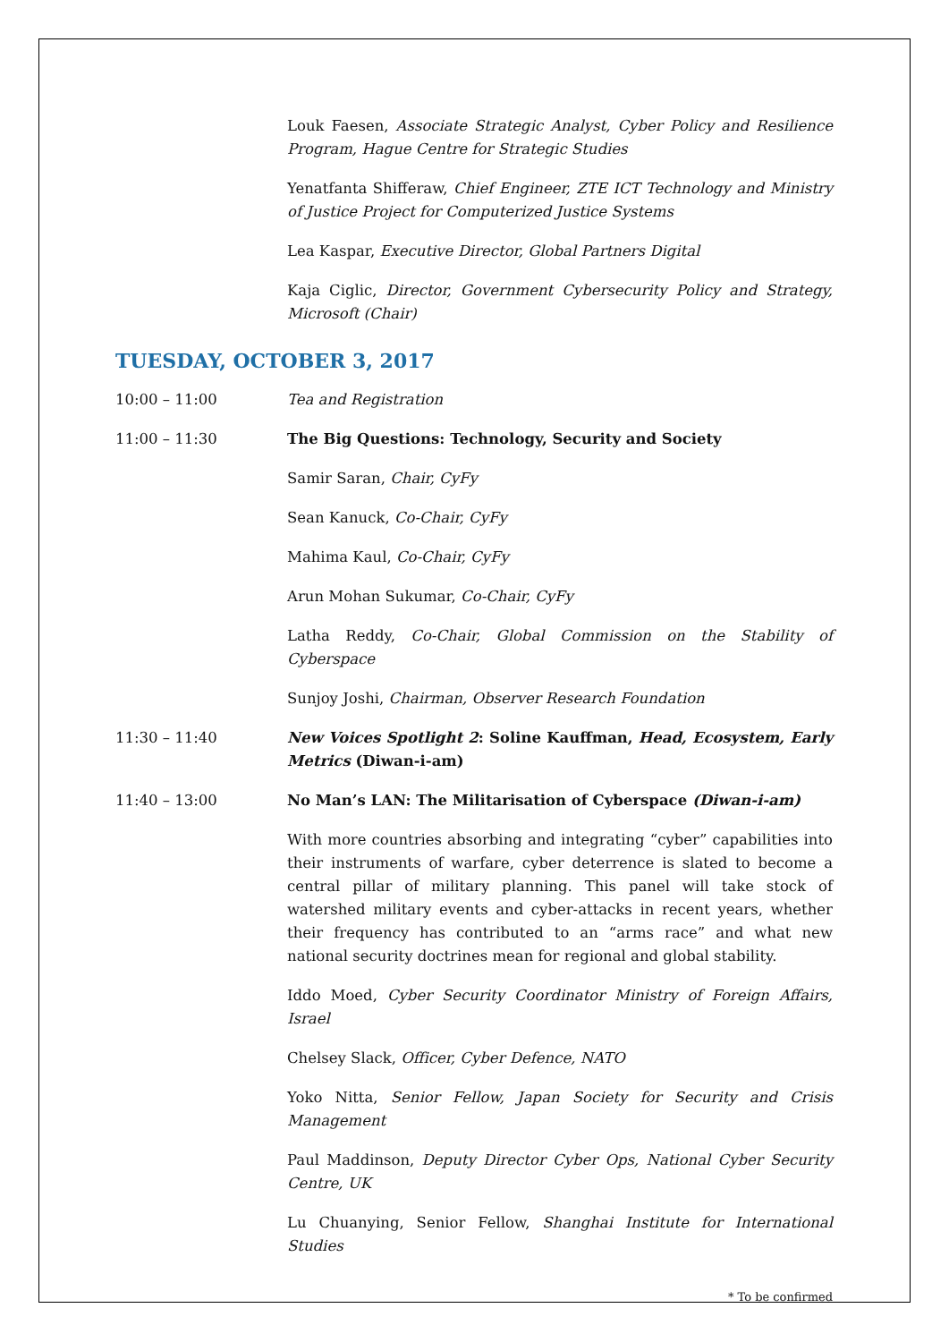Louk Faesen, Associate Strategic Analyst, Cyber Policy and Resilience Program, Hague Centre for Strategic Studies
Yenatfanta Shifferaw, Chief Engineer, ZTE ICT Technology and Ministry of Justice Project for Computerized Justice Systems
Lea Kaspar, Executive Director, Global Partners Digital
Kaja Ciglic, Director, Government Cybersecurity Policy and Strategy, Microsoft (Chair)
TUESDAY, OCTOBER 3, 2017
10:00 – 11:00 Tea and Registration
11:00 – 11:30 The Big Questions: Technology, Security and Society
Samir Saran, Chair, CyFy
Sean Kanuck, Co-Chair, CyFy
Mahima Kaul, Co-Chair, CyFy
Arun Mohan Sukumar, Co-Chair, CyFy
Latha Reddy, Co-Chair, Global Commission on the Stability of Cyberspace
Sunjoy Joshi, Chairman, Observer Research Foundation
11:30 – 11:40 New Voices Spotlight 2: Soline Kauffman, Head, Ecosystem, Early Metrics (Diwan-i-am)
11:40 – 13:00 No Man’s LAN: The Militarisation of Cyberspace (Diwan-i-am)
With more countries absorbing and integrating “cyber” capabilities into their instruments of warfare, cyber deterrence is slated to become a central pillar of military planning. This panel will take stock of watershed military events and cyber-attacks in recent years, whether their frequency has contributed to an “arms race” and what new national security doctrines mean for regional and global stability.
Iddo Moed, Cyber Security Coordinator Ministry of Foreign Affairs, Israel
Chelsey Slack, Officer, Cyber Defence, NATO
Yoko Nitta, Senior Fellow, Japan Society for Security and Crisis Management
Paul Maddinson, Deputy Director Cyber Ops, National Cyber Security Centre, UK
Lu Chuanying, Senior Fellow, Shanghai Institute for International Studies
* To be confirmed